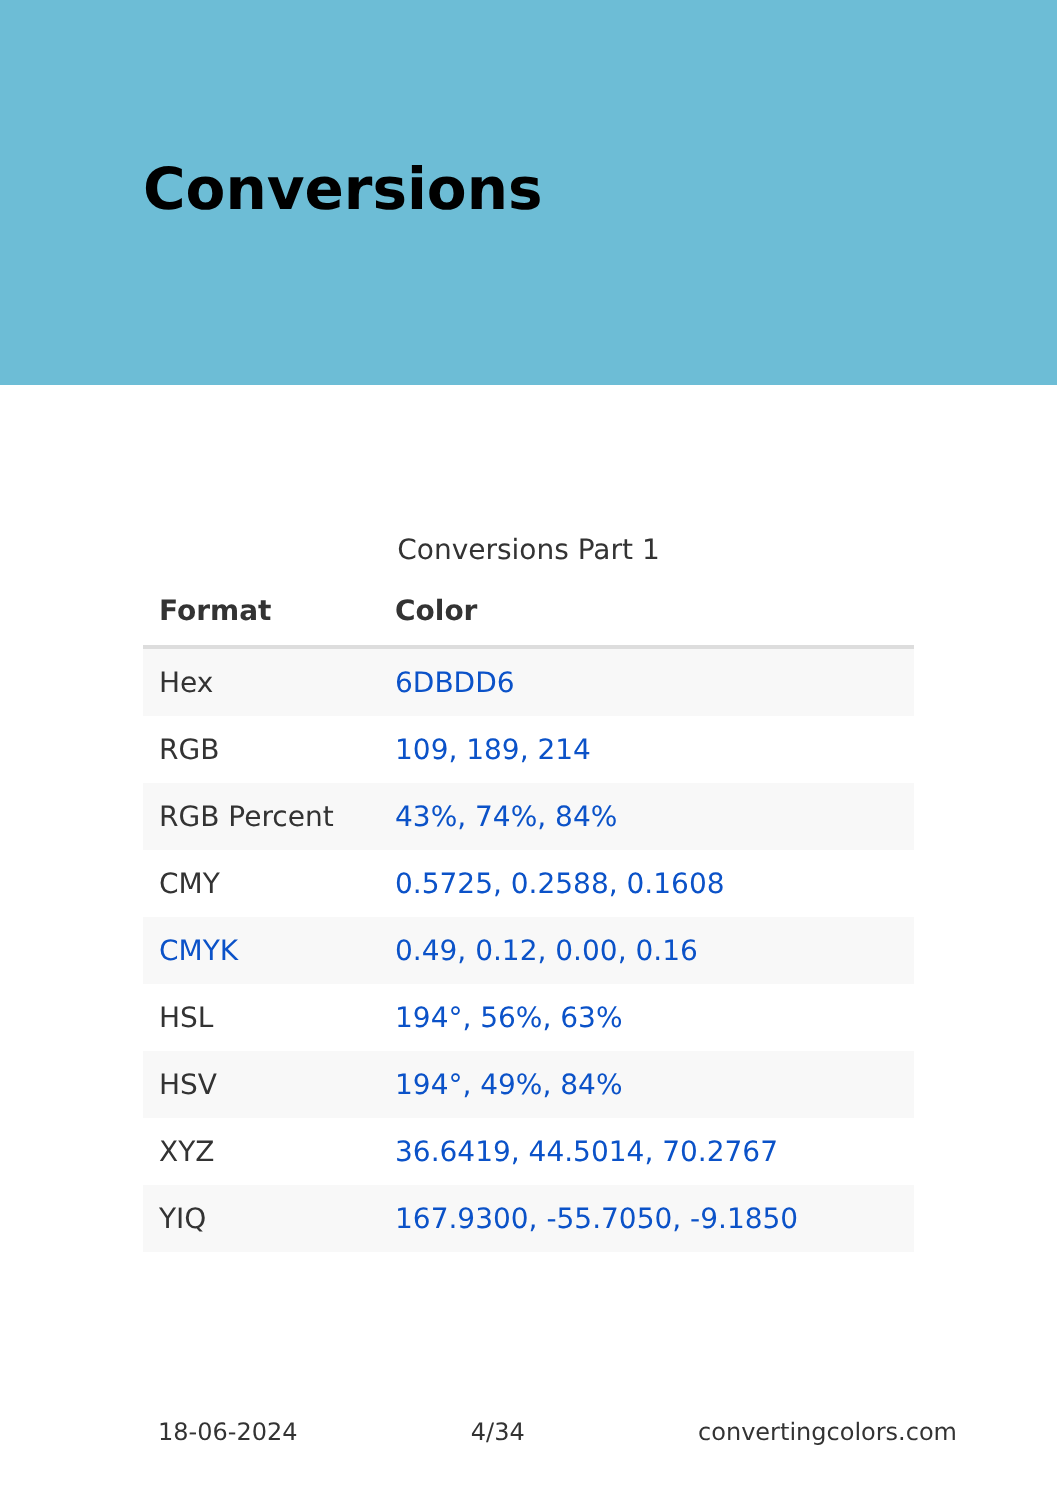Conversions
Conversions Part 1
| Format | Color |
| --- | --- |
| Hex | 6DBDD6 |
| RGB | 109, 189, 214 |
| RGB Percent | 43%, 74%, 84% |
| CMY | 0.5725, 0.2588, 0.1608 |
| CMYK | 0.49, 0.12, 0.00, 0.16 |
| HSL | 194°, 56%, 63% |
| HSV | 194°, 49%, 84% |
| XYZ | 36.6419, 44.5014, 70.2767 |
| YIQ | 167.9300, -55.7050, -9.1850 |
18-06-2024 4/34 convertingcolors.com